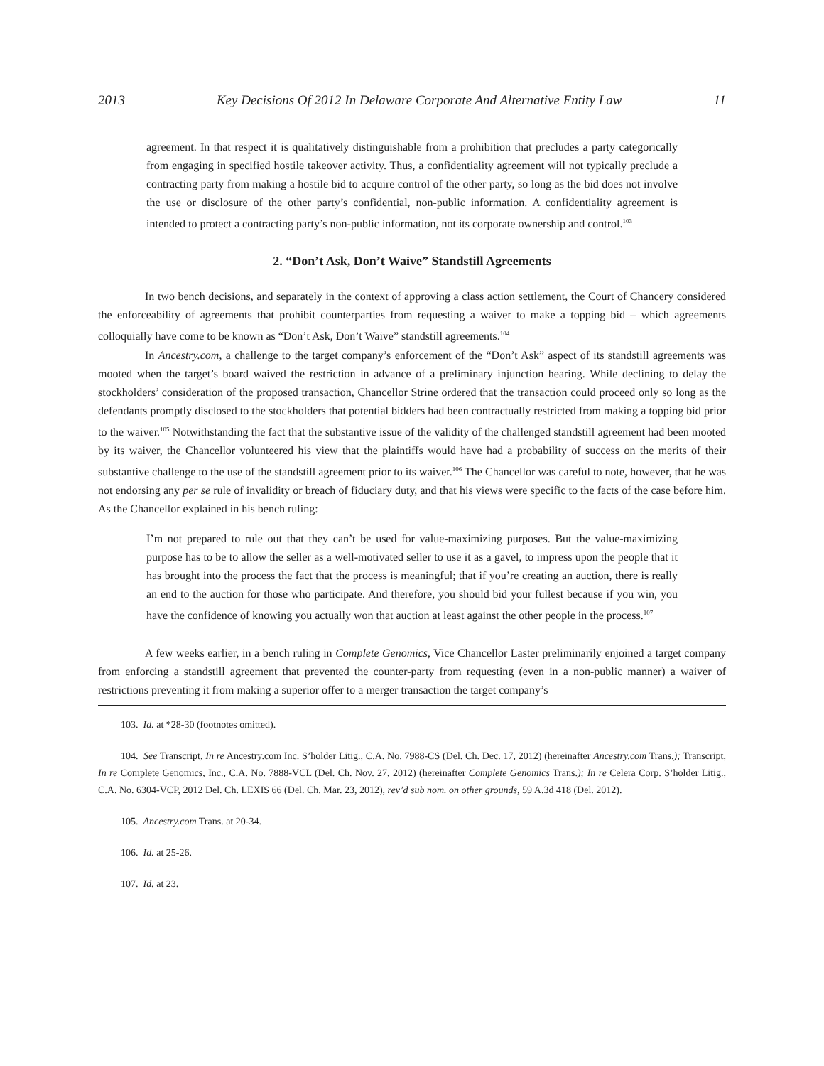2013 Key Decisions Of 2012 In Delaware Corporate And Alternative Entity Law 11
agreement. In that respect it is qualitatively distinguishable from a prohibition that precludes a party categorically from engaging in specified hostile takeover activity. Thus, a confidentiality agreement will not typically preclude a contracting party from making a hostile bid to acquire control of the other party, so long as the bid does not involve the use or disclosure of the other party’s confidential, non-public information. A confidentiality agreement is intended to protect a contracting party’s non-public information, not its corporate ownership and control.<sup>103</sup>
2. “Don’t Ask, Don’t Waive” Standstill Agreements
In two bench decisions, and separately in the context of approving a class action settlement, the Court of Chancery considered the enforceability of agreements that prohibit counterparties from requesting a waiver to make a topping bid – which agreements colloquially have come to be known as “Don’t Ask, Don’t Waive” standstill agreements.<sup>104</sup>
In Ancestry.com, a challenge to the target company’s enforcement of the “Don’t Ask” aspect of its standstill agreements was mooted when the target’s board waived the restriction in advance of a preliminary injunction hearing. While declining to delay the stockholders’ consideration of the proposed transaction, Chancellor Strine ordered that the transaction could proceed only so long as the defendants promptly disclosed to the stockholders that potential bidders had been contractually restricted from making a topping bid prior to the waiver.<sup>105</sup> Notwithstanding the fact that the substantive issue of the validity of the challenged standstill agreement had been mooted by its waiver, the Chancellor volunteered his view that the plaintiffs would have had a probability of success on the merits of their substantive challenge to the use of the standstill agreement prior to its waiver.<sup>106</sup> The Chancellor was careful to note, however, that he was not endorsing any per se rule of invalidity or breach of fiduciary duty, and that his views were specific to the facts of the case before him. As the Chancellor explained in his bench ruling:
I’m not prepared to rule out that they can’t be used for value-maximizing purposes. But the value-maximizing purpose has to be to allow the seller as a well-motivated seller to use it as a gavel, to impress upon the people that it has brought into the process the fact that the process is meaningful; that if you’re creating an auction, there is really an end to the auction for those who participate. And therefore, you should bid your fullest because if you win, you have the confidence of knowing you actually won that auction at least against the other people in the process.<sup>107</sup>
A few weeks earlier, in a bench ruling in Complete Genomics, Vice Chancellor Laster preliminarily enjoined a target company from enforcing a standstill agreement that prevented the counter-party from requesting (even in a non-public manner) a waiver of restrictions preventing it from making a superior offer to a merger transaction the target company’s
103. Id. at *28-30 (footnotes omitted).
104. See Transcript, In re Ancestry.com Inc. S’holder Litig., C.A. No. 7988-CS (Del. Ch. Dec. 17, 2012) (hereinafter Ancestry.com Trans.); Transcript, In re Complete Genomics, Inc., C.A. No. 7888-VCL (Del. Ch. Nov. 27, 2012) (hereinafter Complete Genomics Trans.); In re Celera Corp. S’holder Litig., C.A. No. 6304-VCP, 2012 Del. Ch. LEXIS 66 (Del. Ch. Mar. 23, 2012), rev’d sub nom. on other grounds, 59 A.3d 418 (Del. 2012).
105. Ancestry.com Trans. at 20-34.
106. Id. at 25-26.
107. Id. at 23.